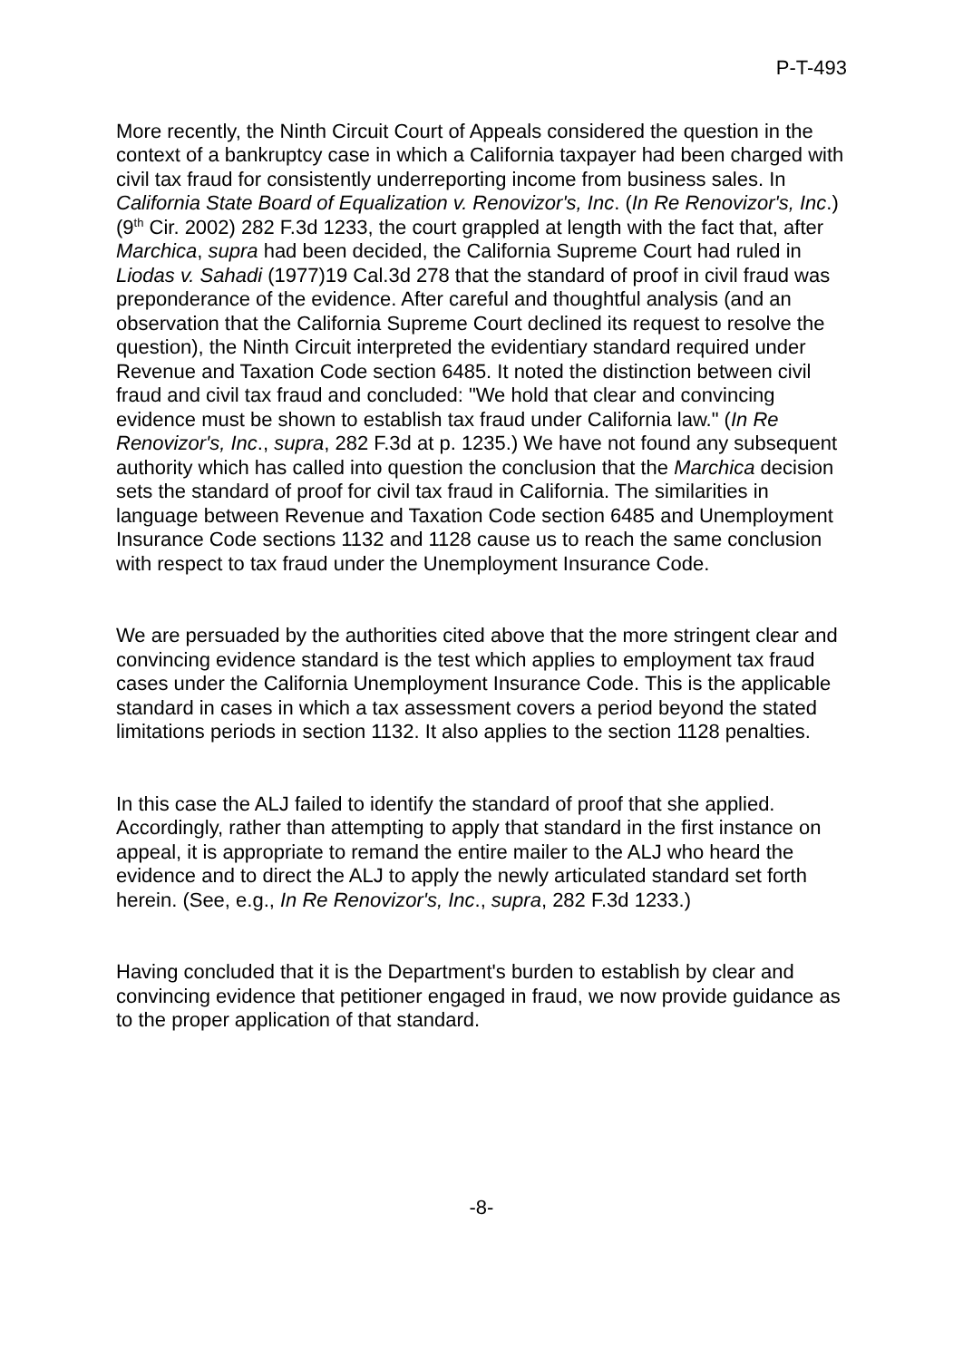P-T-493
More recently, the Ninth Circuit Court of Appeals considered the question in the context of a bankruptcy case in which a California taxpayer had been charged with civil tax fraud for consistently underreporting income from business sales. In California State Board of Equalization v. Renovizor's, Inc. (In Re Renovizor's, Inc.) (9<sup>th</sup> Cir. 2002) 282 F.3d 1233, the court grappled at length with the fact that, after Marchica, supra had been decided, the California Supreme Court had ruled in Liodas v. Sahadi (1977)19 Cal.3d 278 that the standard of proof in civil fraud was preponderance of the evidence. After careful and thoughtful analysis (and an observation that the California Supreme Court declined its request to resolve the question), the Ninth Circuit interpreted the evidentiary standard required under Revenue and Taxation Code section 6485. It noted the distinction between civil fraud and civil tax fraud and concluded: "We hold that clear and convincing evidence must be shown to establish tax fraud under California law." (In Re Renovizor's, Inc., supra, 282 F.3d at p. 1235.) We have not found any subsequent authority which has called into question the conclusion that the Marchica decision sets the standard of proof for civil tax fraud in California. The similarities in language between Revenue and Taxation Code section 6485 and Unemployment Insurance Code sections 1132 and 1128 cause us to reach the same conclusion with respect to tax fraud under the Unemployment Insurance Code.
We are persuaded by the authorities cited above that the more stringent clear and convincing evidence standard is the test which applies to employment tax fraud cases under the California Unemployment Insurance Code. This is the applicable standard in cases in which a tax assessment covers a period beyond the stated limitations periods in section 1132. It also applies to the section 1128 penalties.
In this case the ALJ failed to identify the standard of proof that she applied. Accordingly, rather than attempting to apply that standard in the first instance on appeal, it is appropriate to remand the entire mailer to the ALJ who heard the evidence and to direct the ALJ to apply the newly articulated standard set forth herein. (See, e.g., In Re Renovizor's, Inc., supra, 282 F.3d 1233.)
Having concluded that it is the Department's burden to establish by clear and convincing evidence that petitioner engaged in fraud, we now provide guidance as to the proper application of that standard.
-8-